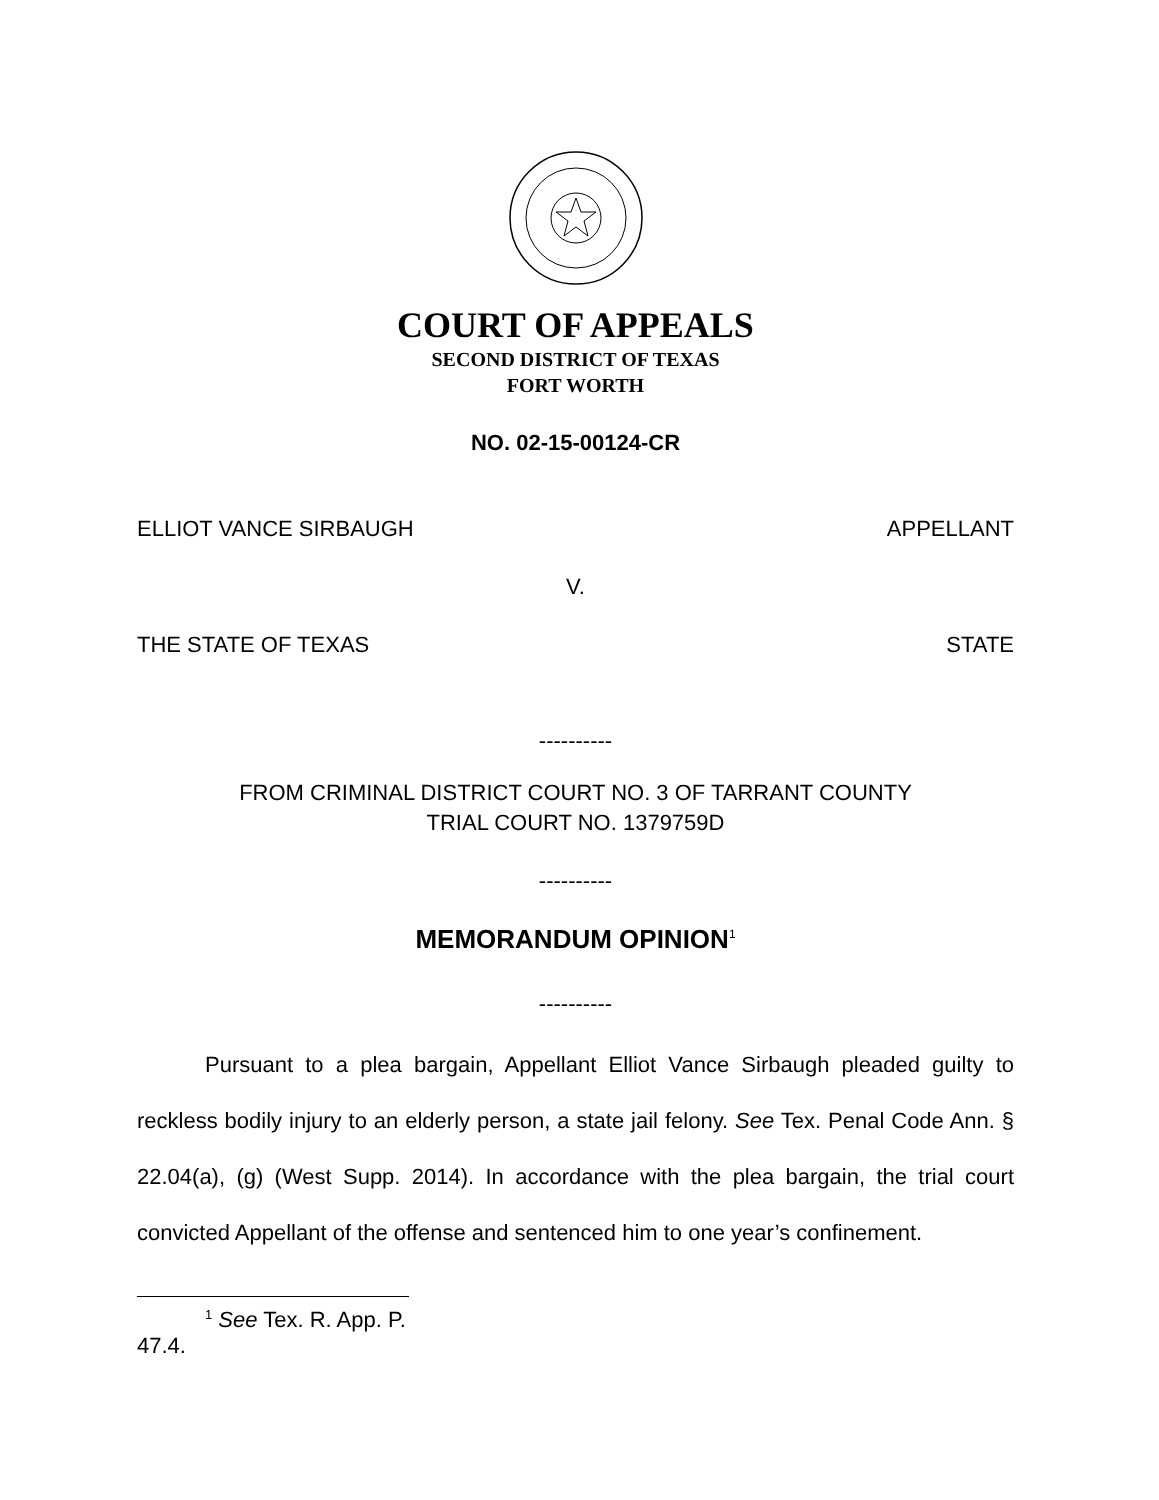COURT OF APPEALS
SECOND DISTRICT OF TEXAS
FORT WORTH
NO. 02-15-00124-CR
ELLIOT VANCE SIRBAUGH APPELLANT
V.
THE STATE OF TEXAS STATE
----------
FROM CRIMINAL DISTRICT COURT NO. 3 OF TARRANT COUNTY
TRIAL COURT NO. 1379759D
----------
MEMORANDUM OPINION<sup>1</sup>
----------
Pursuant to a plea bargain, Appellant Elliot Vance Sirbaugh pleaded guilty to reckless bodily injury to an elderly person, a state jail felony. See Tex. Penal Code Ann. § 22.04(a), (g) (West Supp. 2014). In accordance with the plea bargain, the trial court convicted Appellant of the offense and sentenced him to one year’s confinement.
<sup>1</sup> See Tex. R. App. P. 47.4.